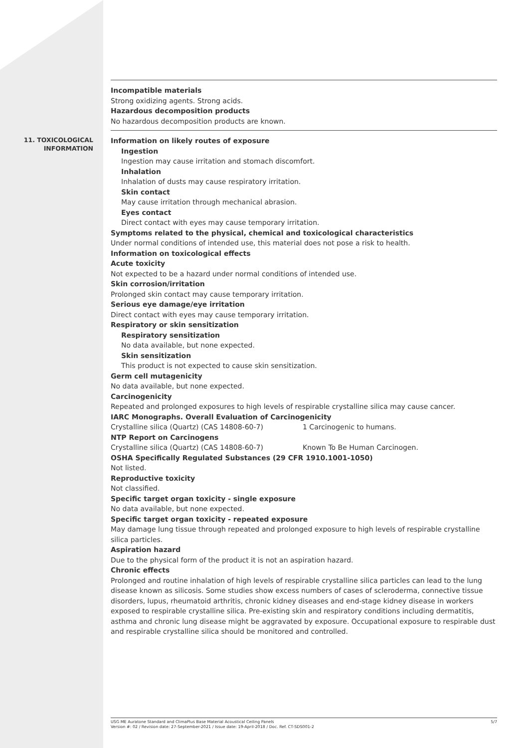Incompatible materials
Strong oxidizing agents. Strong acids.
Hazardous decomposition products
No hazardous decomposition products are known.
11. TOXICOLOGICAL INFORMATION
Information on likely routes of exposure
Ingestion
Ingestion may cause irritation and stomach discomfort.
Inhalation
Inhalation of dusts may cause respiratory irritation.
Skin contact
May cause irritation through mechanical abrasion.
Eyes contact
Direct contact with eyes may cause temporary irritation.
Symptoms related to the physical, chemical and toxicological characteristics
Under normal conditions of intended use, this material does not pose a risk to health.
Information on toxicological effects
Acute toxicity
Not expected to be a hazard under normal conditions of intended use.
Skin corrosion/irritation
Prolonged skin contact may cause temporary irritation.
Serious eye damage/eye irritation
Direct contact with eyes may cause temporary irritation.
Respiratory or skin sensitization
Respiratory sensitization
No data available, but none expected.
Skin sensitization
This product is not expected to cause skin sensitization.
Germ cell mutagenicity
No data available, but none expected.
Carcinogenicity
Repeated and prolonged exposures to high levels of respirable crystalline silica may cause cancer.
IARC Monographs. Overall Evaluation of Carcinogenicity
Crystalline silica (Quartz) (CAS 14808-60-7) 1 Carcinogenic to humans.
NTP Report on Carcinogens
Crystalline silica (Quartz) (CAS 14808-60-7) Known To Be Human Carcinogen.
OSHA Specifically Regulated Substances (29 CFR 1910.1001-1050)
Not listed.
Reproductive toxicity
Not classified.
Specific target organ toxicity - single exposure
No data available, but none expected.
Specific target organ toxicity - repeated exposure
May damage lung tissue through repeated and prolonged exposure to high levels of respirable crystalline silica particles.
Aspiration hazard
Due to the physical form of the product it is not an aspiration hazard.
Chronic effects
Prolonged and routine inhalation of high levels of respirable crystalline silica particles can lead to the lung disease known as silicosis. Some studies show excess numbers of cases of scleroderma, connective tissue disorders, lupus, rheumatoid arthritis, chronic kidney diseases and end-stage kidney disease in workers exposed to respirable crystalline silica. Pre-existing skin and respiratory conditions including dermatitis, asthma and chronic lung disease might be aggravated by exposure. Occupational exposure to respirable dust and respirable crystalline silica should be monitored and controlled.
USG ME Auratone Standard and ClimaPlus Base Material Acoustical Ceiling Panels
Version #: 02 / Revision date: 27-September-2021 / Issue date: 19-April-2018 / Doc. Ref. CT-SDS001-2
5/7